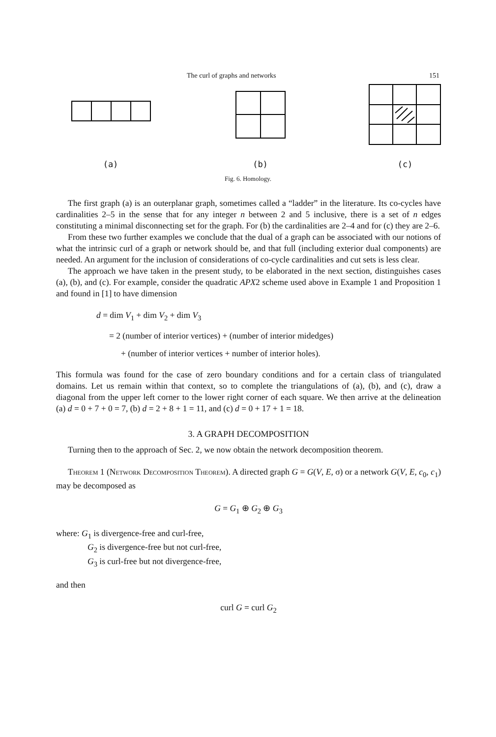The curl of graphs and networks 151
(a)
(b)
(c)
Fig. 6. Homology.
The first graph (a) is an outerplanar graph, sometimes called a “ladder” in the literature. Its co-cycles have cardinalities 2–5 in the sense that for any integer n between 2 and 5 inclusive, there is a set of n edges constituting a minimal disconnecting set for the graph. For (b) the cardinalities are 2–4 and for (c) they are 2–6.
From these two further examples we conclude that the dual of a graph can be associated with our notions of what the intrinsic curl of a graph or network should be, and that full (including exterior dual components) are needed. An argument for the inclusion of considerations of co-cycle cardinalities and cut sets is less clear.
The approach we have taken in the present study, to be elaborated in the next section, distinguishes cases (a), (b), and (c). For example, consider the quadratic APX2 scheme used above in Example 1 and Proposition 1 and found in [1] to have dimension
d = dim V<sub>1</sub> + dim V<sub>2</sub> + dim V<sub>3</sub>
= 2 (number of interior vertices) + (number of interior midedges)
+ (number of interior vertices + number of interior holes).
This formula was found for the case of zero boundary conditions and for a certain class of triangulated domains. Let us remain within that context, so to complete the triangulations of (a), (b), and (c), draw a diagonal from the upper left corner to the lower right corner of each square. We then arrive at the delineation (a) d = 0 + 7 + 0 = 7, (b) d = 2 + 8 + 1 = 11, and (c) d = 0 + 17 + 1 = 18.
3. A GRAPH DECOMPOSITION
Turning then to the approach of Sec. 2, we now obtain the network decomposition theorem.
Theorem 1 (Network Decomposition Theorem). A directed graph G = G(V, E, σ) or a network G(V, E, c<sub>0</sub>, c<sub>1</sub>) may be decomposed as
G = G<sub>1</sub> ⊕ G<sub>2</sub> ⊕ G<sub>3</sub>
where: G<sub>1</sub> is divergence-free and curl-free,
G<sub>2</sub> is divergence-free but not curl-free,
G<sub>3</sub> is curl-free but not divergence-free,
and then
curl G = curl G<sub>2</sub>